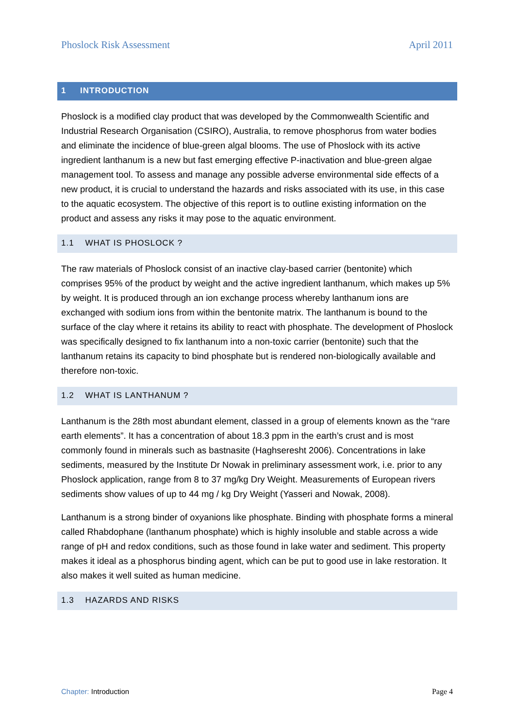Phoslock Risk Assessment April 2011
1 INTRODUCTION
Phoslock is a modified clay product that was developed by the Commonwealth Scientific and Industrial Research Organisation (CSIRO), Australia, to remove phosphorus from water bodies and eliminate the incidence of blue-green algal blooms. The use of Phoslock with its active ingredient lanthanum is a new but fast emerging effective P-inactivation and blue-green algae management tool. To assess and manage any possible adverse environmental side effects of a new product, it is crucial to understand the hazards and risks associated with its use, in this case to the aquatic ecosystem. The objective of this report is to outline existing information on the product and assess any risks it may pose to the aquatic environment.
1.1 WHAT IS PHOSLOCK ?
The raw materials of Phoslock consist of an inactive clay-based carrier (bentonite) which comprises 95% of the product by weight and the active ingredient lanthanum, which makes up 5% by weight. It is produced through an ion exchange process whereby lanthanum ions are exchanged with sodium ions from within the bentonite matrix. The lanthanum is bound to the surface of the clay where it retains its ability to react with phosphate. The development of Phoslock was specifically designed to fix lanthanum into a non-toxic carrier (bentonite) such that the lanthanum retains its capacity to bind phosphate but is rendered non-biologically available and therefore non-toxic.
1.2 WHAT IS LANTHANUM ?
Lanthanum is the 28th most abundant element, classed in a group of elements known as the “rare earth elements”. It has a concentration of about 18.3 ppm in the earth’s crust and is most commonly found in minerals such as bastnasite (Haghseresht 2006). Concentrations in lake sediments, measured by the Institute Dr Nowak in preliminary assessment work, i.e. prior to any Phoslock application, range from 8 to 37 mg/kg Dry Weight. Measurements of European rivers sediments show values of up to 44 mg / kg Dry Weight (Yasseri and Nowak, 2008).
Lanthanum is a strong binder of oxyanions like phosphate. Binding with phosphate forms a mineral called Rhabdophane (lanthanum phosphate) which is highly insoluble and stable across a wide range of pH and redox conditions, such as those found in lake water and sediment. This property makes it ideal as a phosphorus binding agent, which can be put to good use in lake restoration. It also makes it well suited as human medicine.
1.3 HAZARDS AND RISKS
Chapter: Introduction Page 4